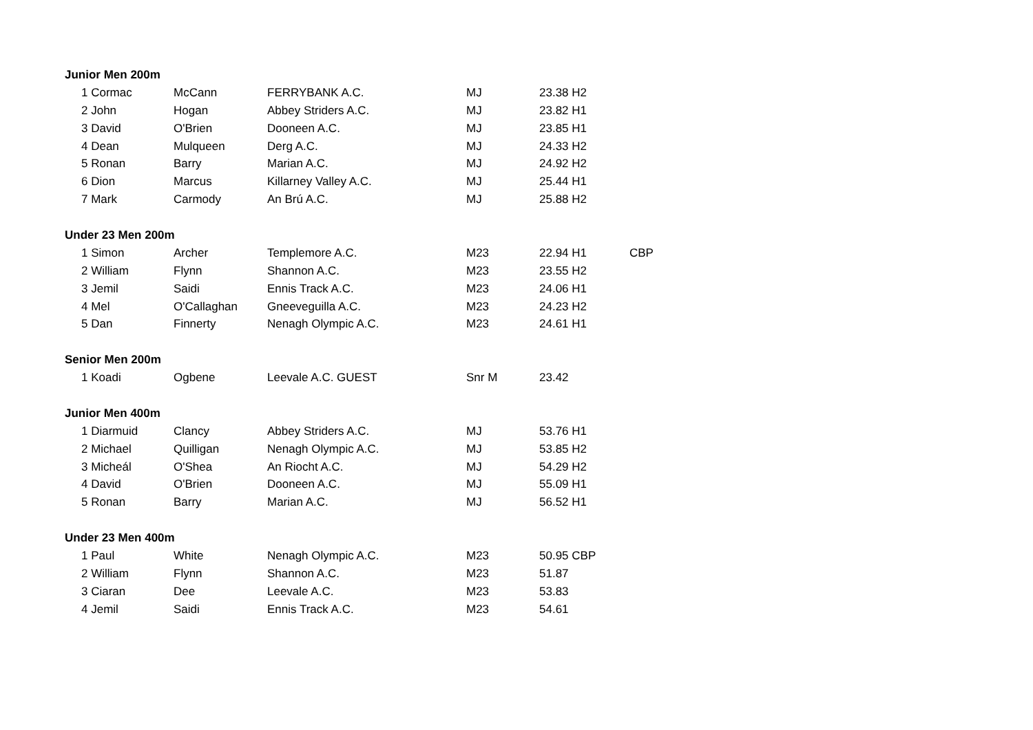| Junior Men 200m | | | | | |
| 1 Cormac | McCann | FERRYBANK A.C. | MJ | 23.38 H2 | |
| 2 John | Hogan | Abbey Striders A.C. | MJ | 23.82 H1 | |
| 3 David | O'Brien | Dooneen A.C. | MJ | 23.85 H1 | |
| 4 Dean | Mulqueen | Derg A.C. | MJ | 24.33 H2 | |
| 5 Ronan | Barry | Marian A.C. | MJ | 24.92 H2 | |
| 6 Dion | Marcus | Killarney Valley A.C. | MJ | 25.44 H1 | |
| 7 Mark | Carmody | An Brú A.C. | MJ | 25.88 H2 | |
| Under 23 Men 200m | | | | | |
| 1 Simon | Archer | Templemore A.C. | M23 | 22.94 H1 | CBP |
| 2 William | Flynn | Shannon A.C. | M23 | 23.55 H2 | |
| 3 Jemil | Saidi | Ennis Track A.C. | M23 | 24.06 H1 | |
| 4 Mel | O'Callaghan | Gneeveguilla A.C. | M23 | 24.23 H2 | |
| 5 Dan | Finnerty | Nenagh Olympic A.C. | M23 | 24.61 H1 | |
| Senior Men 200m | | | | | |
| 1 Koadi | Ogbene | Leevale A.C. GUEST | Snr M | 23.42 | |
| Junior Men 400m | | | | | |
| 1 Diarmuid | Clancy | Abbey Striders A.C. | MJ | 53.76 H1 | |
| 2 Michael | Quilligan | Nenagh Olympic A.C. | MJ | 53.85 H2 | |
| 3 Micheál | O'Shea | An Riocht A.C. | MJ | 54.29 H2 | |
| 4 David | O'Brien | Dooneen A.C. | MJ | 55.09 H1 | |
| 5 Ronan | Barry | Marian A.C. | MJ | 56.52 H1 | |
| Under 23 Men 400m | | | | | |
| 1 Paul | White | Nenagh Olympic A.C. | M23 | 50.95 CBP | |
| 2 William | Flynn | Shannon A.C. | M23 | 51.87 | |
| 3 Ciaran | Dee | Leevale A.C. | M23 | 53.83 | |
| 4 Jemil | Saidi | Ennis Track A.C. | M23 | 54.61 | |